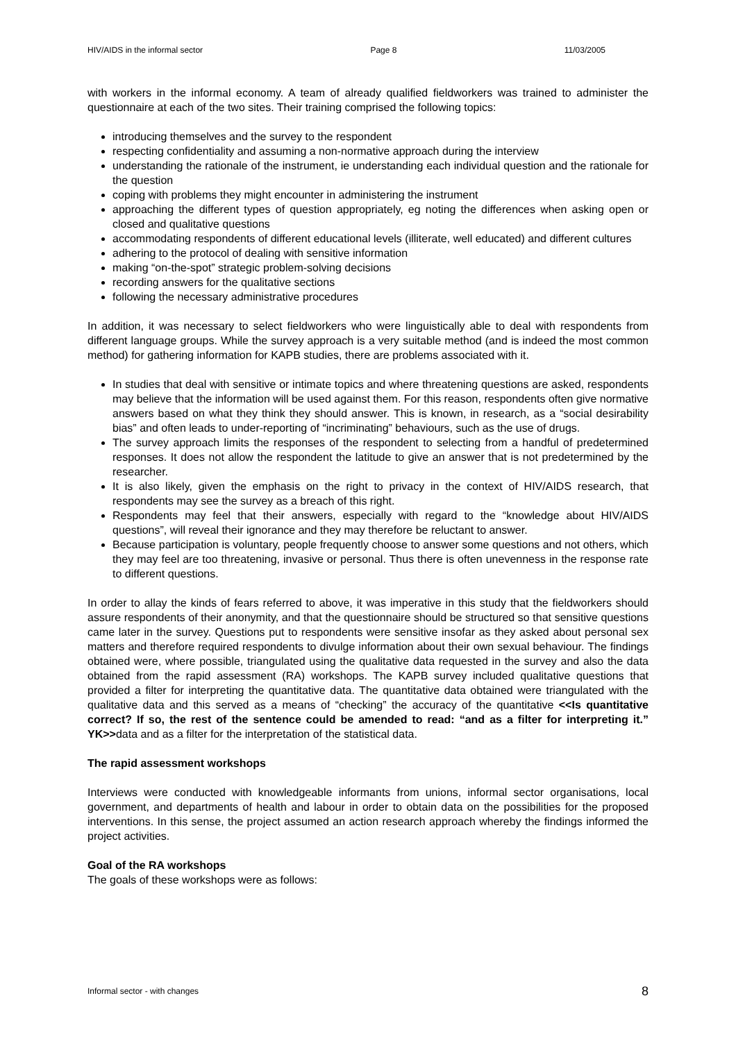HIV/AIDS in the informal sector Page 8 11/03/2005
with workers in the informal economy. A team of already qualified fieldworkers was trained to administer the questionnaire at each of the two sites. Their training comprised the following topics:
introducing themselves and the survey to the respondent
respecting confidentiality and assuming a non-normative approach during the interview
understanding the rationale of the instrument, ie understanding each individual question and the rationale for the question
coping with problems they might encounter in administering the instrument
approaching the different types of question appropriately, eg noting the differences when asking open or closed and qualitative questions
accommodating respondents of different educational levels (illiterate, well educated) and different cultures
adhering to the protocol of dealing with sensitive information
making “on-the-spot” strategic problem-solving decisions
recording answers for the qualitative sections
following the necessary administrative procedures
In addition, it was necessary to select fieldworkers who were linguistically able to deal with respondents from different language groups. While the survey approach is a very suitable method (and is indeed the most common method) for gathering information for KAPB studies, there are problems associated with it.
In studies that deal with sensitive or intimate topics and where threatening questions are asked, respondents may believe that the information will be used against them. For this reason, respondents often give normative answers based on what they think they should answer. This is known, in research, as a “social desirability bias” and often leads to under-reporting of “incriminating” behaviours, such as the use of drugs.
The survey approach limits the responses of the respondent to selecting from a handful of predetermined responses. It does not allow the respondent the latitude to give an answer that is not predetermined by the researcher.
It is also likely, given the emphasis on the right to privacy in the context of HIV/AIDS research, that respondents may see the survey as a breach of this right.
Respondents may feel that their answers, especially with regard to the “knowledge about HIV/AIDS questions”, will reveal their ignorance and they may therefore be reluctant to answer.
Because participation is voluntary, people frequently choose to answer some questions and not others, which they may feel are too threatening, invasive or personal. Thus there is often unevenness in the response rate to different questions.
In order to allay the kinds of fears referred to above, it was imperative in this study that the fieldworkers should assure respondents of their anonymity, and that the questionnaire should be structured so that sensitive questions came later in the survey. Questions put to respondents were sensitive insofar as they asked about personal sex matters and therefore required respondents to divulge information about their own sexual behaviour. The findings obtained were, where possible, triangulated using the qualitative data requested in the survey and also the data obtained from the rapid assessment (RA) workshops. The KAPB survey included qualitative questions that provided a filter for interpreting the quantitative data. The quantitative data obtained were triangulated with the qualitative data and this served as a means of “checking” the accuracy of the quantitative <<Is quantitative correct? If so, the rest of the sentence could be amended to read: “and as a filter for interpreting it.” YK>>data and as a filter for the interpretation of the statistical data.
The rapid assessment workshops
Interviews were conducted with knowledgeable informants from unions, informal sector organisations, local government, and departments of health and labour in order to obtain data on the possibilities for the proposed interventions. In this sense, the project assumed an action research approach whereby the findings informed the project activities.
Goal of the RA workshops
The goals of these workshops were as follows:
Informal sector - with changes 8